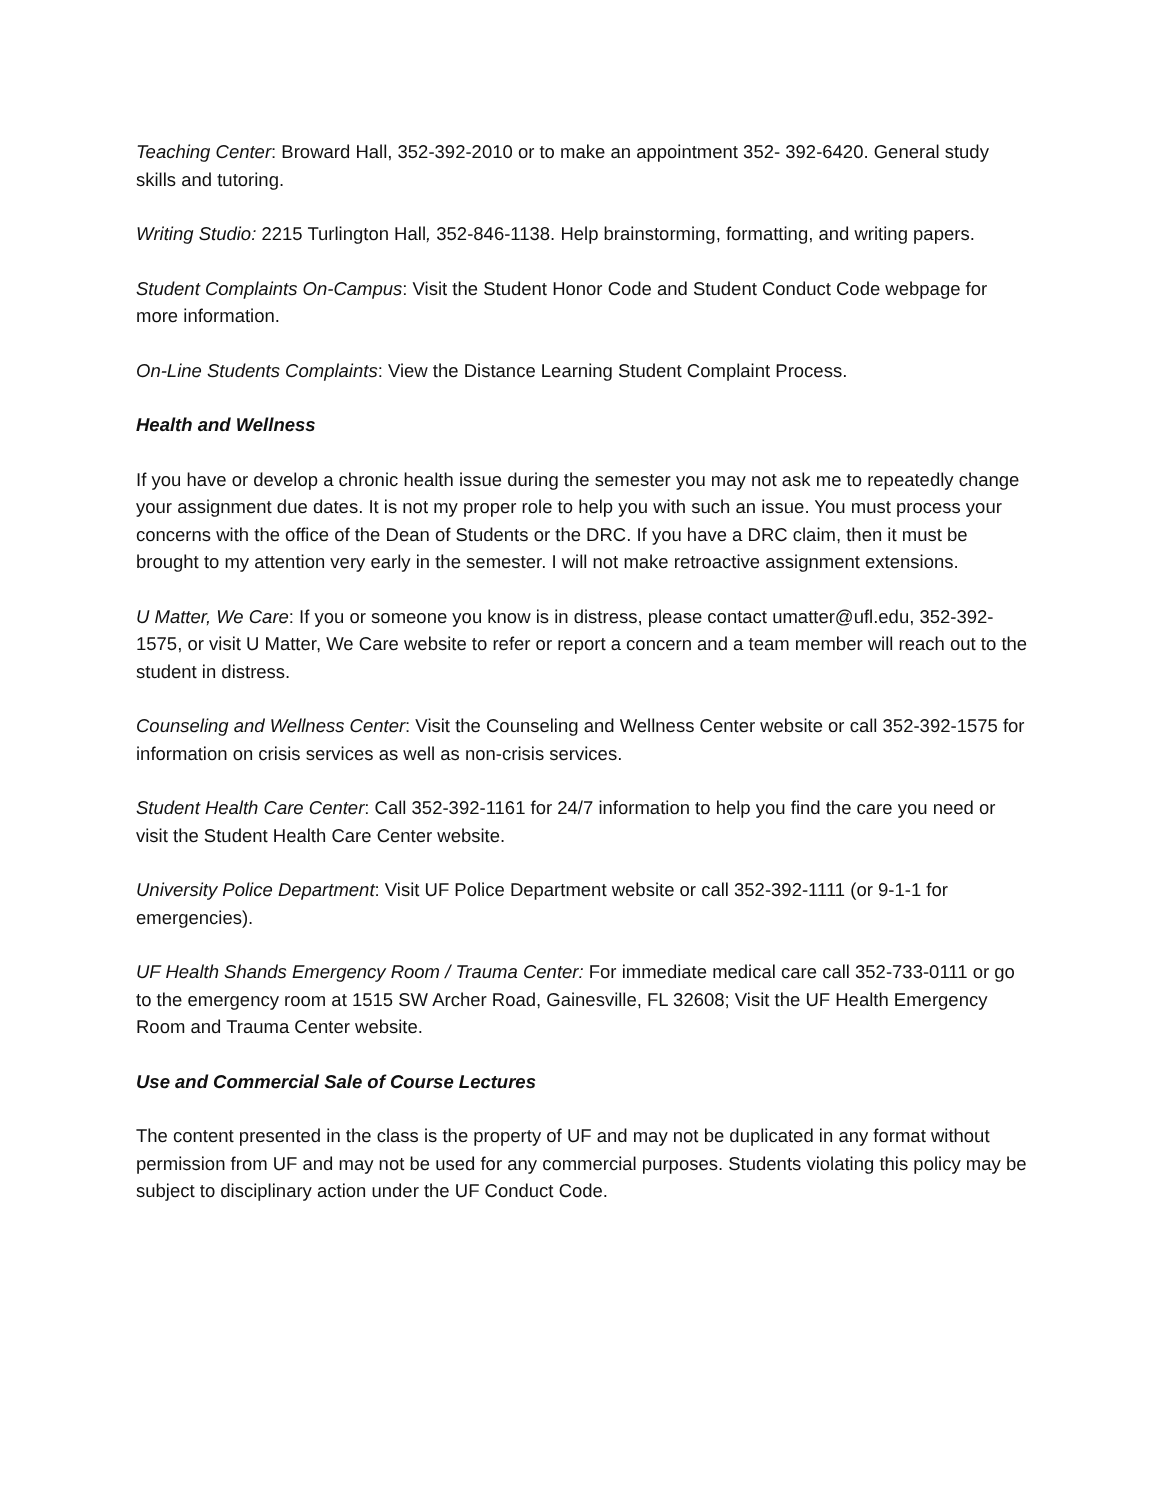Teaching Center: Broward Hall, 352-392-2010 or to make an appointment 352- 392-6420. General study skills and tutoring.
Writing Studio: 2215 Turlington Hall, 352-846-1138. Help brainstorming, formatting, and writing papers.
Student Complaints On-Campus: Visit the Student Honor Code and Student Conduct Code webpage for more information.
On-Line Students Complaints: View the Distance Learning Student Complaint Process.
Health and Wellness
If you have or develop a chronic health issue during the semester you may not ask me to repeatedly change your assignment due dates. It is not my proper role to help you with such an issue. You must process your concerns with the office of the Dean of Students or the DRC. If you have a DRC claim, then it must be brought to my attention very early in the semester. I will not make retroactive assignment extensions.
U Matter, We Care: If you or someone you know is in distress, please contact umatter@ufl.edu, 352-392-1575, or visit U Matter, We Care website to refer or report a concern and a team member will reach out to the student in distress.
Counseling and Wellness Center: Visit the Counseling and Wellness Center website or call 352-392-1575 for information on crisis services as well as non-crisis services.
Student Health Care Center: Call 352-392-1161 for 24/7 information to help you find the care you need or visit the Student Health Care Center website.
University Police Department: Visit UF Police Department website or call 352-392-1111 (or 9-1-1 for emergencies).
UF Health Shands Emergency Room / Trauma Center: For immediate medical care call 352-733-0111 or go to the emergency room at 1515 SW Archer Road, Gainesville, FL 32608; Visit the UF Health Emergency Room and Trauma Center website.
Use and Commercial Sale of Course Lectures
The content presented in the class is the property of UF and may not be duplicated in any format without permission from UF and may not be used for any commercial purposes. Students violating this policy may be subject to disciplinary action under the UF Conduct Code.